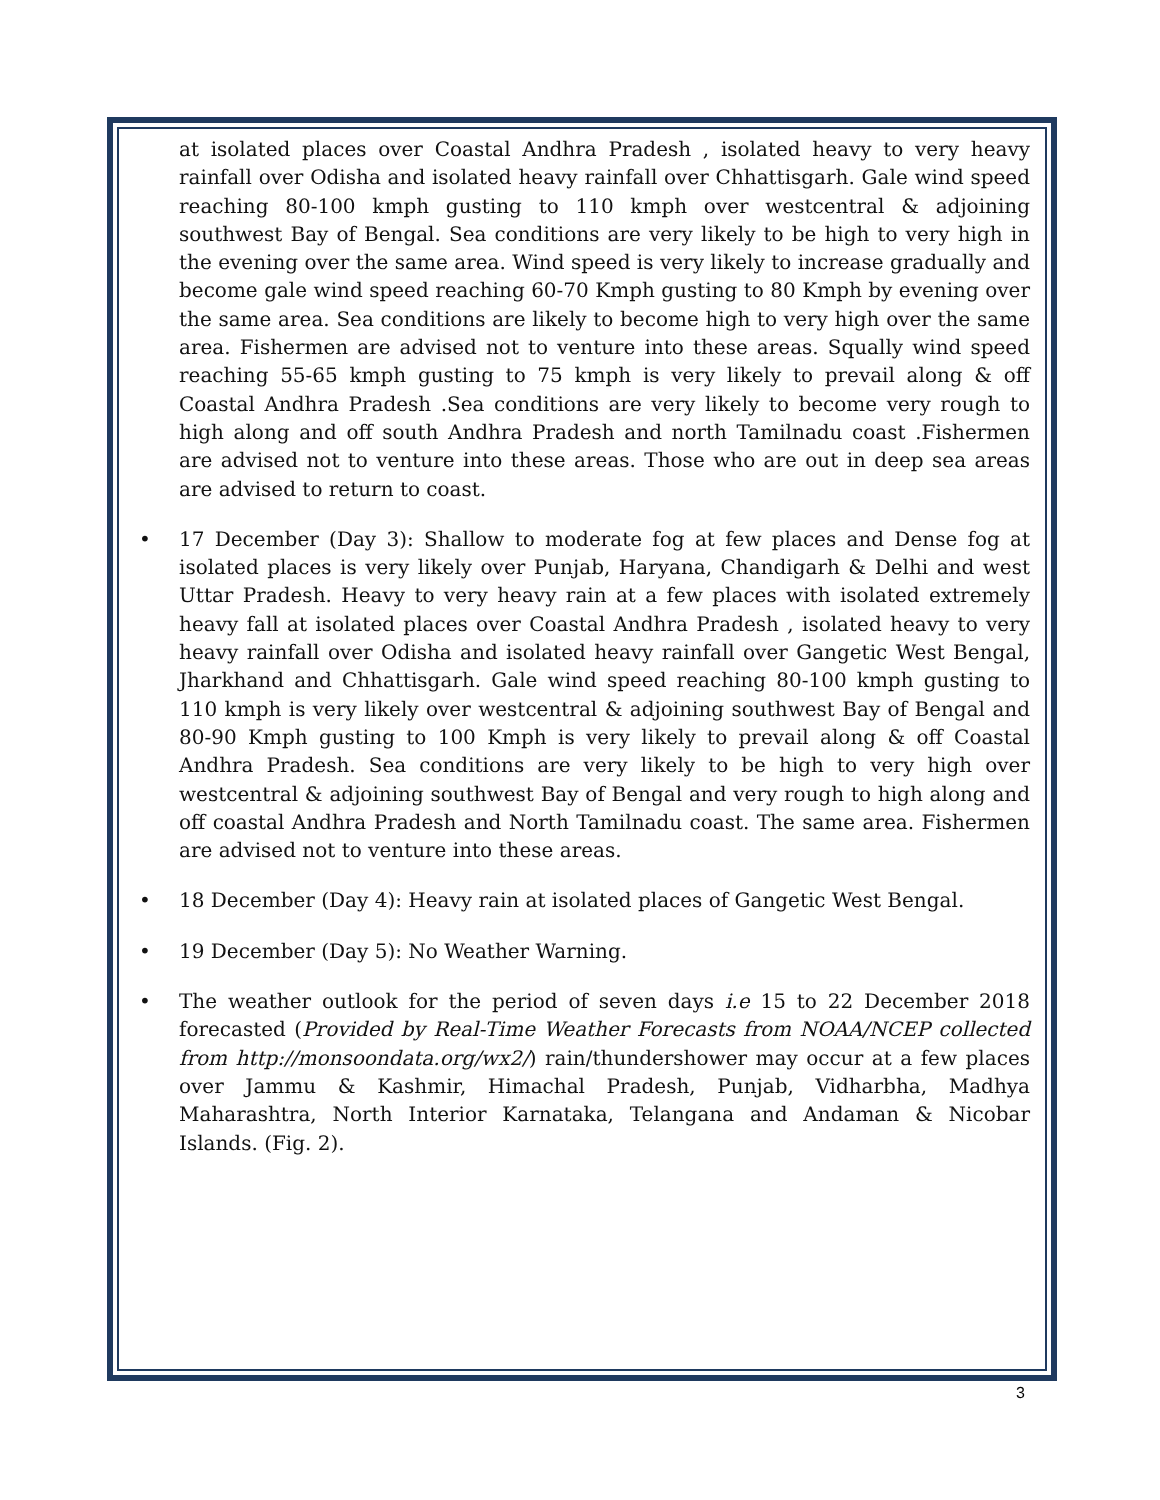at isolated places over Coastal Andhra Pradesh , isolated heavy to very heavy rainfall over Odisha and isolated heavy rainfall over Chhattisgarh. Gale wind speed reaching 80-100 kmph gusting to 110 kmph over westcentral & adjoining southwest Bay of Bengal. Sea conditions are very likely to be high to very high in the evening over the same area. Wind speed is very likely to increase gradually and become gale wind speed reaching 60-70 Kmph gusting to 80 Kmph by evening over the same area. Sea conditions are likely to become high to very high over the same area. Fishermen are advised not to venture into these areas. Squally wind speed reaching 55-65 kmph gusting to 75 kmph is very likely to prevail along & off Coastal Andhra Pradesh .Sea conditions are very likely to become very rough to high along and off south Andhra Pradesh and north Tamilnadu coast .Fishermen are advised not to venture into these areas. Those who are out in deep sea areas are advised to return to coast.
• 17 December (Day 3): Shallow to moderate fog at few places and Dense fog at isolated places is very likely over Punjab, Haryana, Chandigarh & Delhi and west Uttar Pradesh. Heavy to very heavy rain at a few places with isolated extremely heavy fall at isolated places over Coastal Andhra Pradesh , isolated heavy to very heavy rainfall over Odisha and isolated heavy rainfall over Gangetic West Bengal, Jharkhand and Chhattisgarh. Gale wind speed reaching 80-100 kmph gusting to 110 kmph is very likely over westcentral & adjoining southwest Bay of Bengal and 80-90 Kmph gusting to 100 Kmph is very likely to prevail along & off Coastal Andhra Pradesh. Sea conditions are very likely to be high to very high over westcentral & adjoining southwest Bay of Bengal and very rough to high along and off coastal Andhra Pradesh and North Tamilnadu coast. The same area. Fishermen are advised not to venture into these areas.
• 18 December (Day 4): Heavy rain at isolated places of Gangetic West Bengal.
• 19 December (Day 5): No Weather Warning.
• The weather outlook for the period of seven days i.e 15 to 22 December 2018 forecasted (Provided by Real-Time Weather Forecasts from NOAA/NCEP collected from http://monsoondata.org/wx2/) rain/thundershower may occur at a few places over Jammu & Kashmir, Himachal Pradesh, Punjab, Vidharbha, Madhya Maharashtra, North Interior Karnataka, Telangana and Andaman & Nicobar Islands. (Fig. 2).
3